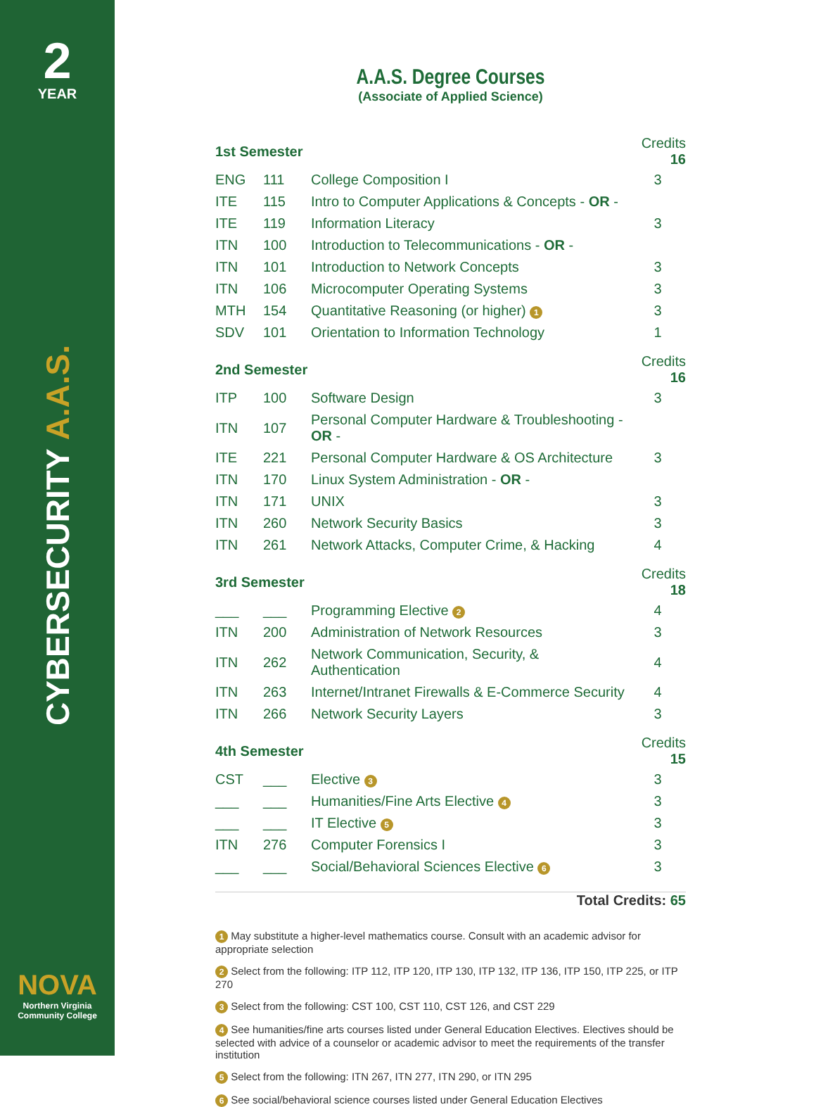2
YEAR
CYBERSECURITY A.A.S.
NOVA
Northern Virginia
Community College
A.A.S. Degree Courses
(Associate of Applied Science)
| 1st Semester | | | Credits 16 |
| --- | --- | --- | --- |
| ENG | 111 | College Composition I | 3 |
| ITE | 115 | Intro to Computer Applications & Concepts - OR - | |
| ITE | 119 | Information Literacy | 3 |
| ITN | 100 | Introduction to Telecommunications - OR - | |
| ITN | 101 | Introduction to Network Concepts | 3 |
| ITN | 106 | Microcomputer Operating Systems | 3 |
| MTH | 154 | Quantitative Reasoning (or higher) 1 | 3 |
| SDV | 101 | Orientation to Information Technology | 1 |
| 2nd Semester | | | Credits 16 |
| ITP | 100 | Software Design | 3 |
| ITN | 107 | Personal Computer Hardware & Troubleshooting - OR - | |
| ITE | 221 | Personal Computer Hardware & OS Architecture | 3 |
| ITN | 170 | Linux System Administration - OR - | |
| ITN | 171 | UNIX | 3 |
| ITN | 260 | Network Security Basics | 3 |
| ITN | 261 | Network Attacks, Computer Crime, & Hacking | 4 |
| 3rd Semester | | | Credits 18 |
| ___ | ___ | Programming Elective 2 | 4 |
| ITN | 200 | Administration of Network Resources | 3 |
| ITN | 262 | Network Communication, Security, & Authentication | 4 |
| ITN | 263 | Internet/Intranet Firewalls & E-Commerce Security | 4 |
| ITN | 266 | Network Security Layers | 3 |
| 4th Semester | | | Credits 15 |
| CST | ___ | Elective 3 | 3 |
| ___ | ___ | Humanities/Fine Arts Elective 4 | 3 |
| ___ | ___ | IT Elective 5 | 3 |
| ITN | 276 | Computer Forensics I | 3 |
| ___ | ___ | Social/Behavioral Sciences Elective 6 | 3 |
Total Credits: 65
1 May substitute a higher-level mathematics course. Consult with an academic advisor for appropriate selection
2 Select from the following: ITP 112, ITP 120, ITP 130, ITP 132, ITP 136, ITP 150, ITP 225, or ITP 270
3 Select from the following: CST 100, CST 110, CST 126, and CST 229
4 See humanities/fine arts courses listed under General Education Electives. Electives should be selected with advice of a counselor or academic advisor to meet the requirements of the transfer institution
5 Select from the following: ITN 267, ITN 277, ITN 290, or ITN 295
6 See social/behavioral science courses listed under General Education Electives